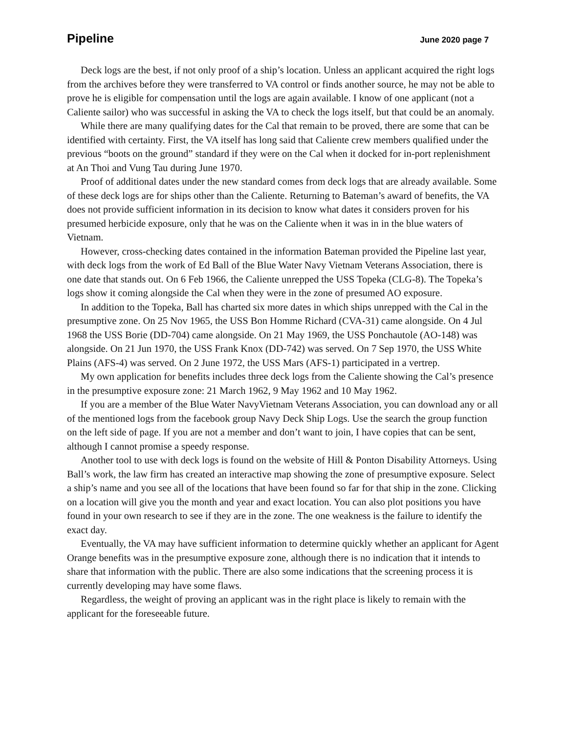Pipeline June 2020 page 7
Deck logs are the best, if not only proof of a ship’s location. Unless an applicant acquired the right logs from the archives before they were transferred to VA control or finds another source, he may not be able to prove he is eligible for compensation until the logs are again available. I know of one applicant (not a Caliente sailor) who was successful in asking the VA to check the logs itself, but that could be an anomaly.
While there are many qualifying dates for the Cal that remain to be proved, there are some that can be identified with certainty. First, the VA itself has long said that Caliente crew members qualified under the previous “boots on the ground” standard if they were on the Cal when it docked for in-port replenishment at An Thoi and Vung Tau during June 1970.
Proof of additional dates under the new standard comes from deck logs that are already available. Some of these deck logs are for ships other than the Caliente. Returning to Bateman’s award of benefits, the VA does not provide sufficient information in its decision to know what dates it considers proven for his presumed herbicide exposure, only that he was on the Caliente when it was in in the blue waters of Vietnam.
However, cross-checking dates contained in the information Bateman provided the Pipeline last year, with deck logs from the work of Ed Ball of the Blue Water Navy Vietnam Veterans Association, there is one date that stands out. On 6 Feb 1966, the Caliente unrepped the USS Topeka (CLG-8). The Topeka’s logs show it coming alongside the Cal when they were in the zone of presumed AO exposure.
In addition to the Topeka, Ball has charted six more dates in which ships unrepped with the Cal in the presumptive zone. On 25 Nov 1965, the USS Bon Homme Richard (CVA-31) came alongside. On 4 Jul 1968 the USS Borie (DD-704) came alongside. On 21 May 1969, the USS Ponchautole (AO-148) was alongside. On 21 Jun 1970, the USS Frank Knox (DD-742) was served. On 7 Sep 1970, the USS White Plains (AFS-4) was served. On 2 June 1972, the USS Mars (AFS-1) participated in a vertrep.
My own application for benefits includes three deck logs from the Caliente showing the Cal’s presence in the presumptive exposure zone: 21 March 1962, 9 May 1962 and 10 May 1962.
If you are a member of the Blue Water NavyVietnam Veterans Association, you can download any or all of the mentioned logs from the facebook group Navy Deck Ship Logs. Use the search the group function on the left side of page. If you are not a member and don’t want to join, I have copies that can be sent, although I cannot promise a speedy response.
Another tool to use with deck logs is found on the website of Hill & Ponton Disability Attorneys. Using Ball’s work, the law firm has created an interactive map showing the zone of presumptive exposure. Select a ship’s name and you see all of the locations that have been found so far for that ship in the zone. Clicking on a location will give you the month and year and exact location. You can also plot positions you have found in your own research to see if they are in the zone. The one weakness is the failure to identify the exact day.
Eventually, the VA may have sufficient information to determine quickly whether an applicant for Agent Orange benefits was in the presumptive exposure zone, although there is no indication that it intends to share that information with the public. There are also some indications that the screening process it is currently developing may have some flaws.
Regardless, the weight of proving an applicant was in the right place is likely to remain with the applicant for the foreseeable future.